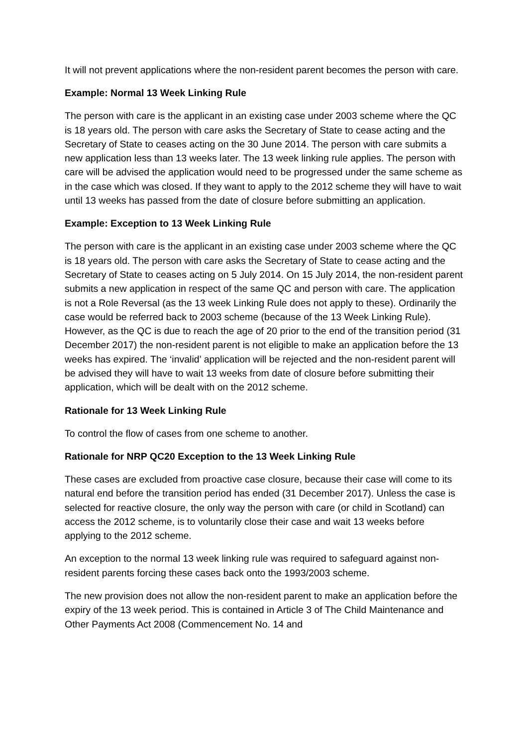It will not prevent applications where the non-resident parent becomes the person with care.
Example: Normal 13 Week Linking Rule
The person with care is the applicant in an existing case under 2003 scheme where the QC is 18 years old. The person with care asks the Secretary of State to cease acting and the Secretary of State to ceases acting on the 30 June 2014. The person with care submits a new application less than 13 weeks later. The 13 week linking rule applies. The person with care will be advised the application would need to be progressed under the same scheme as in the case which was closed. If they want to apply to the 2012 scheme they will have to wait until 13 weeks has passed from the date of closure before submitting an application.
Example: Exception to 13 Week Linking Rule
The person with care is the applicant in an existing case under 2003 scheme where the QC is 18 years old. The person with care asks the Secretary of State to cease acting and the Secretary of State to ceases acting on 5 July 2014. On 15 July 2014, the non-resident parent submits a new application in respect of the same QC and person with care. The application is not a Role Reversal (as the 13 week Linking Rule does not apply to these). Ordinarily the case would be referred back to 2003 scheme (because of the 13 Week Linking Rule). However, as the QC is due to reach the age of 20 prior to the end of the transition period (31 December 2017) the non-resident parent is not eligible to make an application before the 13 weeks has expired. The ‘invalid’ application will be rejected and the non-resident parent will be advised they will have to wait 13 weeks from date of closure before submitting their application, which will be dealt with on the 2012 scheme.
Rationale for 13 Week Linking Rule
To control the flow of cases from one scheme to another.
Rationale for NRP QC20 Exception to the 13 Week Linking Rule
These cases are excluded from proactive case closure, because their case will come to its natural end before the transition period has ended (31 December 2017). Unless the case is selected for reactive closure, the only way the person with care (or child in Scotland) can access the 2012 scheme, is to voluntarily close their case and wait 13 weeks before applying to the 2012 scheme.
An exception to the normal 13 week linking rule was required to safeguard against non-resident parents forcing these cases back onto the 1993/2003 scheme.
The new provision does not allow the non-resident parent to make an application before the expiry of the 13 week period. This is contained in Article 3 of The Child Maintenance and Other Payments Act 2008 (Commencement No. 14 and